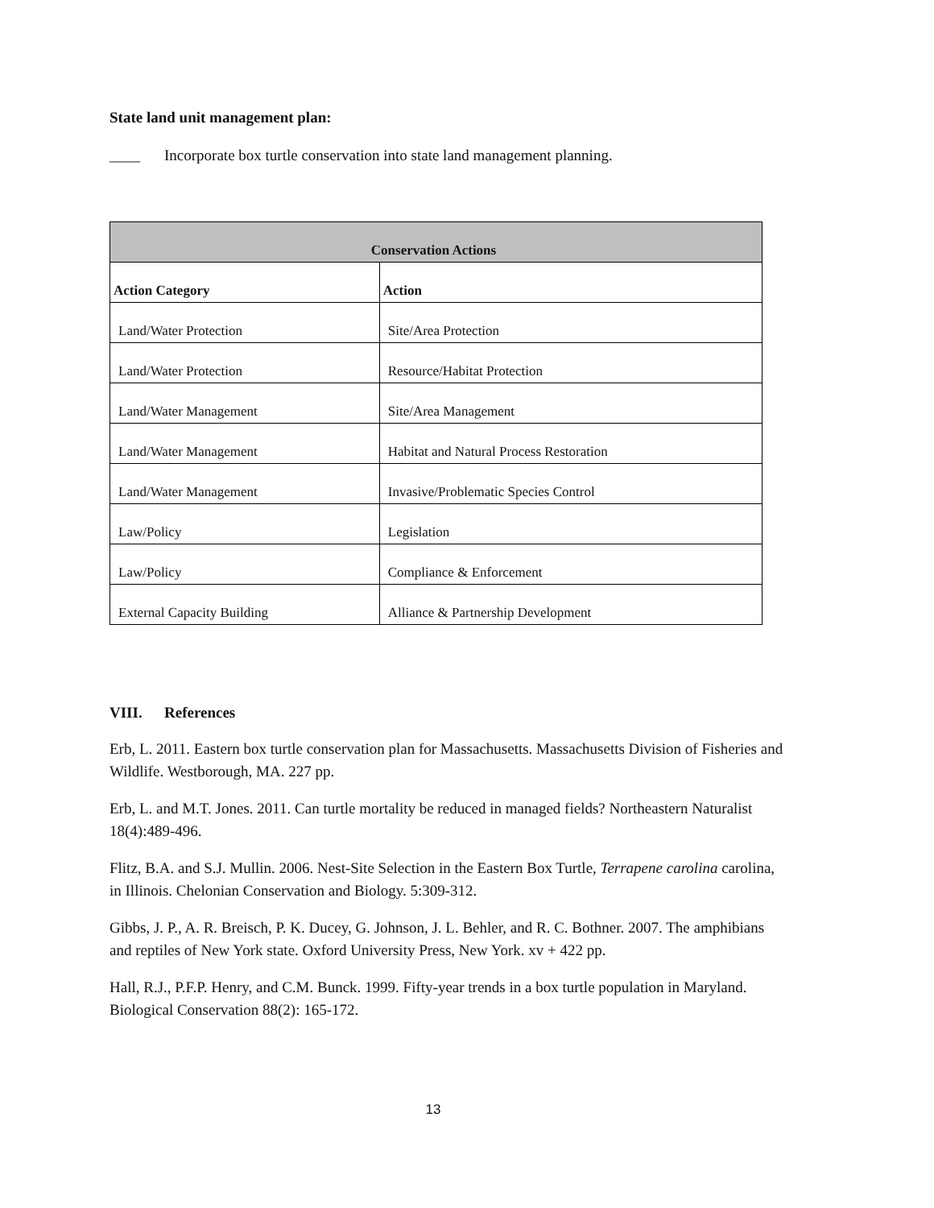State land unit management plan:
____ Incorporate box turtle conservation into state land management planning.
| Conservation Actions | |
| --- | --- |
| Action Category | Action |
| Land/Water Protection | Site/Area Protection |
| Land/Water Protection | Resource/Habitat Protection |
| Land/Water Management | Site/Area Management |
| Land/Water Management | Habitat and Natural Process Restoration |
| Land/Water Management | Invasive/Problematic Species Control |
| Law/Policy | Legislation |
| Law/Policy | Compliance & Enforcement |
| External Capacity Building | Alliance & Partnership Development |
VIII. References
Erb, L. 2011. Eastern box turtle conservation plan for Massachusetts. Massachusetts Division of Fisheries and Wildlife. Westborough, MA. 227 pp.
Erb, L. and M.T. Jones. 2011. Can turtle mortality be reduced in managed fields? Northeastern Naturalist 18(4):489-496.
Flitz, B.A. and S.J. Mullin. 2006. Nest-Site Selection in the Eastern Box Turtle, Terrapene carolina carolina, in Illinois. Chelonian Conservation and Biology. 5:309-312.
Gibbs, J. P., A. R. Breisch, P. K. Ducey, G. Johnson, J. L. Behler, and R. C. Bothner. 2007. The amphibians and reptiles of New York state. Oxford University Press, New York. xv + 422 pp.
Hall, R.J., P.F.P. Henry, and C.M. Bunck. 1999. Fifty-year trends in a box turtle population in Maryland. Biological Conservation 88(2): 165-172.
13